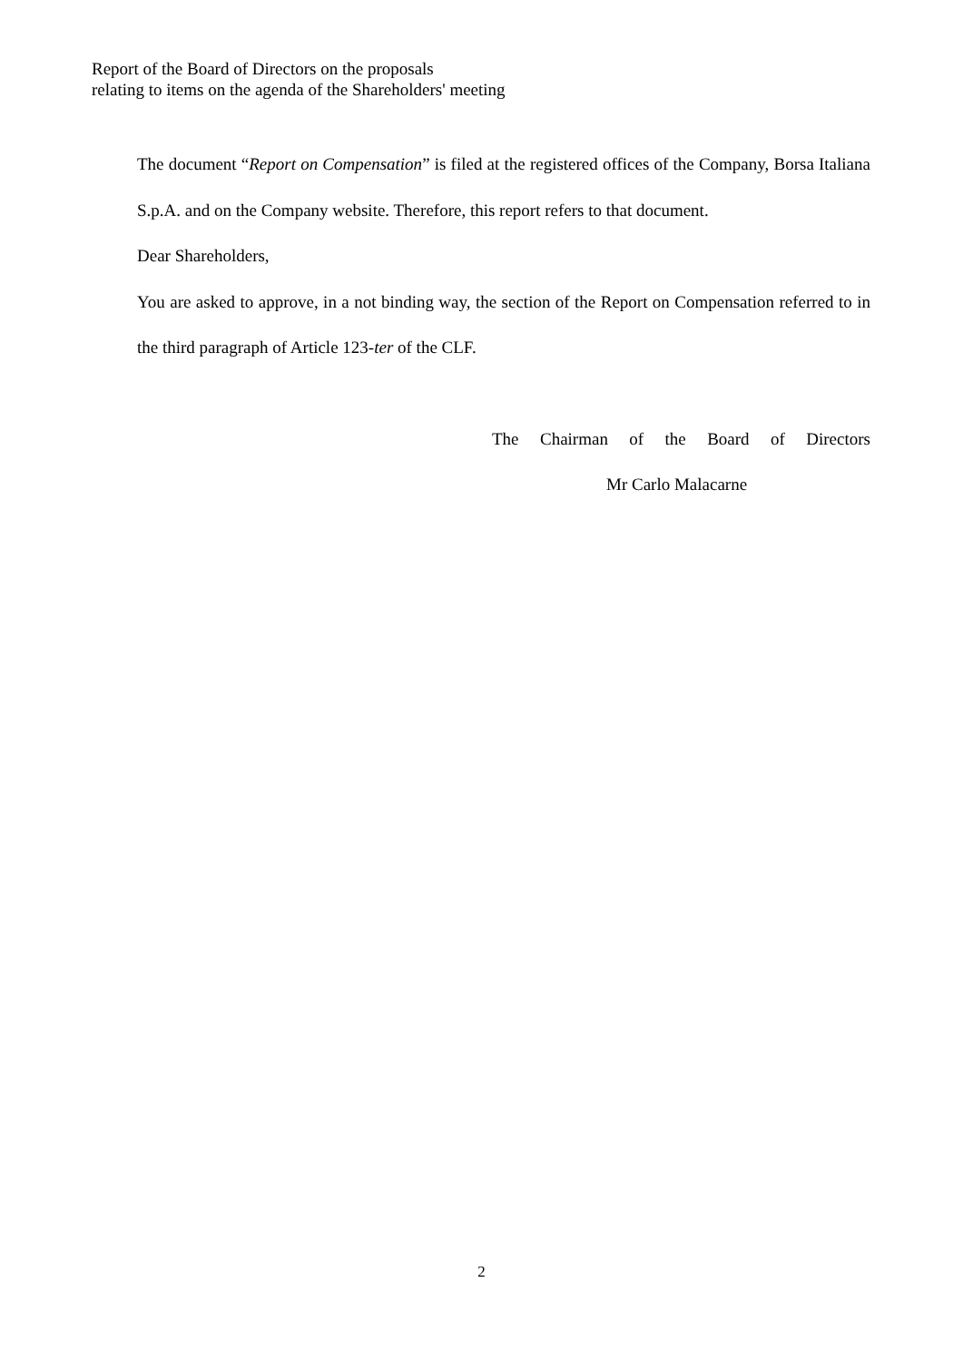Report of the Board of Directors on the proposals
relating to items on the agenda of the Shareholders' meeting
The document “Report on Compensation” is filed at the registered offices of the Company, Borsa Italiana S.p.A. and on the Company website. Therefore, this report refers to that document.
Dear Shareholders,
You are asked to approve, in a not binding way, the section of the Report on Compensation referred to in the third paragraph of Article 123-ter of the CLF.
The Chairman of the Board of Directors
Mr Carlo Malacarne
2